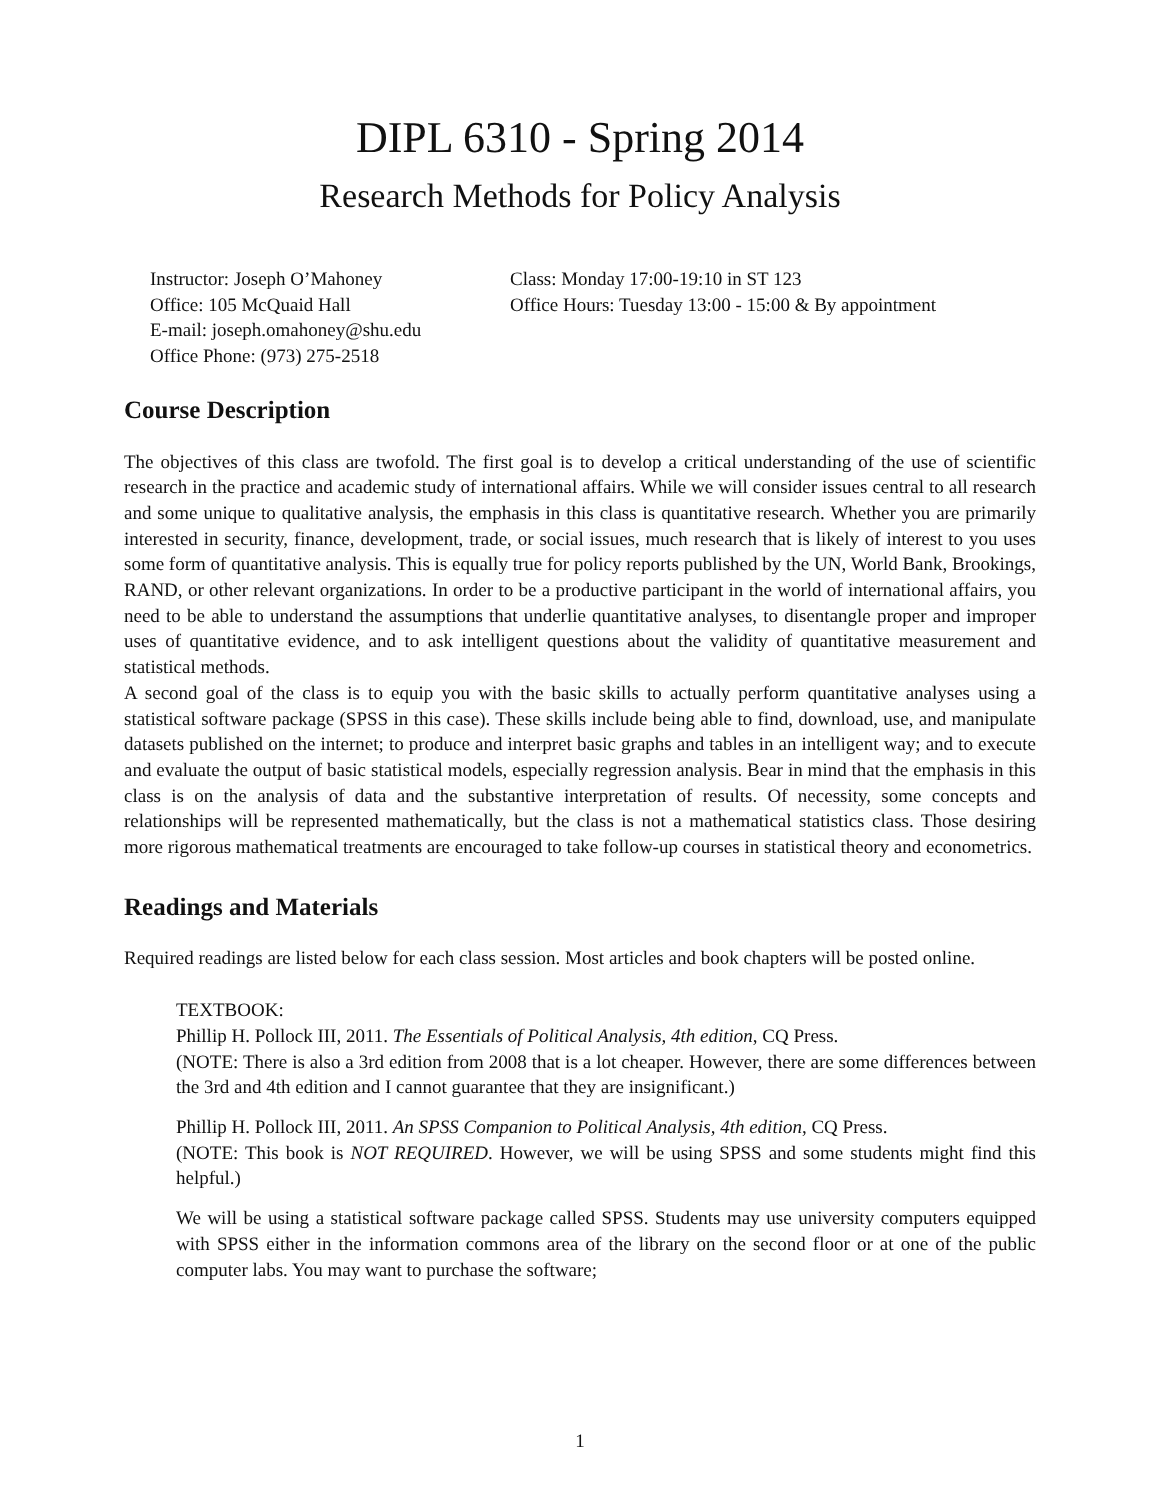DIPL 6310 - Spring 2014
Research Methods for Policy Analysis
Instructor: Joseph O’Mahoney
Office: 105 McQuaid Hall
E-mail: joseph.omahoney@shu.edu
Office Phone: (973) 275-2518
Class: Monday 17:00-19:10 in ST 123
Office Hours: Tuesday 13:00 - 15:00 & By appointment
Course Description
The objectives of this class are twofold. The first goal is to develop a critical understanding of the use of scientific research in the practice and academic study of international affairs. While we will consider issues central to all research and some unique to qualitative analysis, the emphasis in this class is quantitative research. Whether you are primarily interested in security, finance, development, trade, or social issues, much research that is likely of interest to you uses some form of quantitative analysis. This is equally true for policy reports published by the UN, World Bank, Brookings, RAND, or other relevant organizations. In order to be a productive participant in the world of international affairs, you need to be able to understand the assumptions that underlie quantitative analyses, to disentangle proper and improper uses of quantitative evidence, and to ask intelligent questions about the validity of quantitative measurement and statistical methods.
A second goal of the class is to equip you with the basic skills to actually perform quantitative analyses using a statistical software package (SPSS in this case). These skills include being able to find, download, use, and manipulate datasets published on the internet; to produce and interpret basic graphs and tables in an intelligent way; and to execute and evaluate the output of basic statistical models, especially regression analysis. Bear in mind that the emphasis in this class is on the analysis of data and the substantive interpretation of results. Of necessity, some concepts and relationships will be represented mathematically, but the class is not a mathematical statistics class. Those desiring more rigorous mathematical treatments are encouraged to take follow-up courses in statistical theory and econometrics.
Readings and Materials
Required readings are listed below for each class session. Most articles and book chapters will be posted online.
TEXTBOOK:
Phillip H. Pollock III, 2011. The Essentials of Political Analysis, 4th edition, CQ Press.
(NOTE: There is also a 3rd edition from 2008 that is a lot cheaper. However, there are some differences between the 3rd and 4th edition and I cannot guarantee that they are insignificant.)
Phillip H. Pollock III, 2011. An SPSS Companion to Political Analysis, 4th edition, CQ Press.
(NOTE: This book is NOT REQUIRED. However, we will be using SPSS and some students might find this helpful.)
We will be using a statistical software package called SPSS. Students may use university computers equipped with SPSS either in the information commons area of the library on the second floor or at one of the public computer labs. You may want to purchase the software;
1